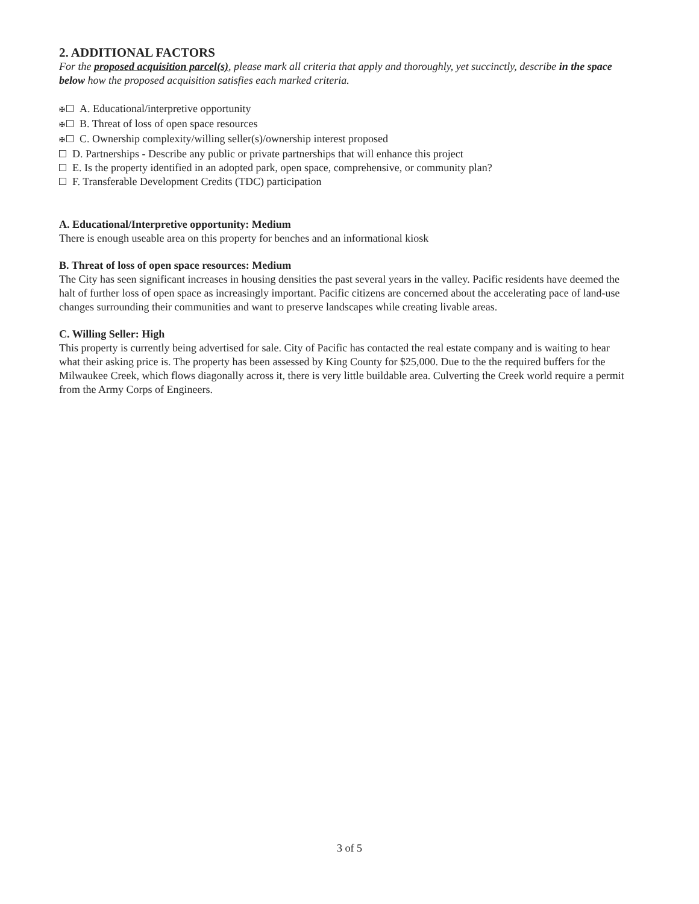2. ADDITIONAL FACTORS
For the proposed acquisition parcel(s), please mark all criteria that apply and thoroughly, yet succinctly, describe in the space below how the proposed acquisition satisfies each marked criteria.
✠ A. Educational/interpretive opportunity
✠ B. Threat of loss of open space resources
✠ C. Ownership complexity/willing seller(s)/ownership interest proposed
D. Partnerships - Describe any public or private partnerships that will enhance this project
E. Is the property identified in an adopted park, open space, comprehensive, or community plan?
F. Transferable Development Credits (TDC) participation
A. Educational/Interpretive opportunity: Medium
There is enough useable area on this property for benches and an informational kiosk
B. Threat of loss of open space resources: Medium
The City has seen significant increases in housing densities the past several years in the valley. Pacific residents have deemed the halt of further loss of open space as increasingly important. Pacific citizens are concerned about the accelerating pace of land-use changes surrounding their communities and want to preserve landscapes while creating livable areas.
C. Willing Seller: High
This property is currently being advertised for sale. City of Pacific has contacted the real estate company and is waiting to hear what their asking price is. The property has been assessed by King County for $25,000. Due to the the required buffers for the Milwaukee Creek, which flows diagonally across it, there is very little buildable area. Culverting the Creek world require a permit from the Army Corps of Engineers.
3 of 5